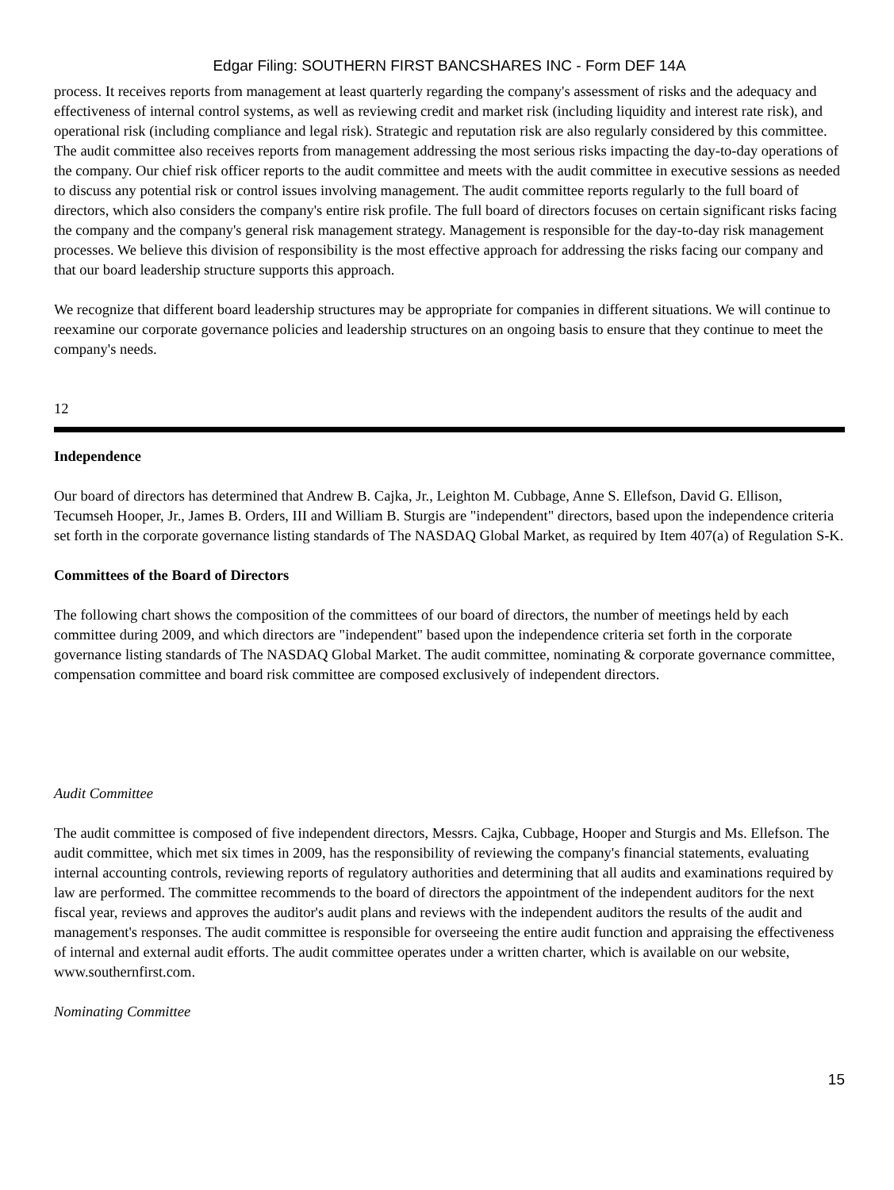Edgar Filing: SOUTHERN FIRST BANCSHARES INC - Form DEF 14A
process. It receives reports from management at least quarterly regarding the company's assessment of risks and the adequacy and effectiveness of internal control systems, as well as reviewing credit and market risk (including liquidity and interest rate risk), and operational risk (including compliance and legal risk). Strategic and reputation risk are also regularly considered by this committee. The audit committee also receives reports from management addressing the most serious risks impacting the day-to-day operations of the company. Our chief risk officer reports to the audit committee and meets with the audit committee in executive sessions as needed to discuss any potential risk or control issues involving management. The audit committee reports regularly to the full board of directors, which also considers the company's entire risk profile. The full board of directors focuses on certain significant risks facing the company and the company's general risk management strategy. Management is responsible for the day-to-day risk management processes. We believe this division of responsibility is the most effective approach for addressing the risks facing our company and that our board leadership structure supports this approach.
We recognize that different board leadership structures may be appropriate for companies in different situations. We will continue to reexamine our corporate governance policies and leadership structures on an ongoing basis to ensure that they continue to meet the company's needs.
12
Independence
Our board of directors has determined that Andrew B. Cajka, Jr., Leighton M. Cubbage, Anne S. Ellefson, David G. Ellison, Tecumseh Hooper, Jr., James B. Orders, III and William B. Sturgis are "independent" directors, based upon the independence criteria set forth in the corporate governance listing standards of The NASDAQ Global Market, as required by Item 407(a) of Regulation S-K.
Committees of the Board of Directors
The following chart shows the composition of the committees of our board of directors, the number of meetings held by each committee during 2009, and which directors are "independent" based upon the independence criteria set forth in the corporate governance listing standards of The NASDAQ Global Market. The audit committee, nominating & corporate governance committee, compensation committee and board risk committee are composed exclusively of independent directors.
Audit Committee
The audit committee is composed of five independent directors, Messrs. Cajka, Cubbage, Hooper and Sturgis and Ms. Ellefson. The audit committee, which met six times in 2009, has the responsibility of reviewing the company's financial statements, evaluating internal accounting controls, reviewing reports of regulatory authorities and determining that all audits and examinations required by law are performed. The committee recommends to the board of directors the appointment of the independent auditors for the next fiscal year, reviews and approves the auditor's audit plans and reviews with the independent auditors the results of the audit and management's responses. The audit committee is responsible for overseeing the entire audit function and appraising the effectiveness of internal and external audit efforts. The audit committee operates under a written charter, which is available on our website, www.southernfirst.com.
Nominating Committee
15